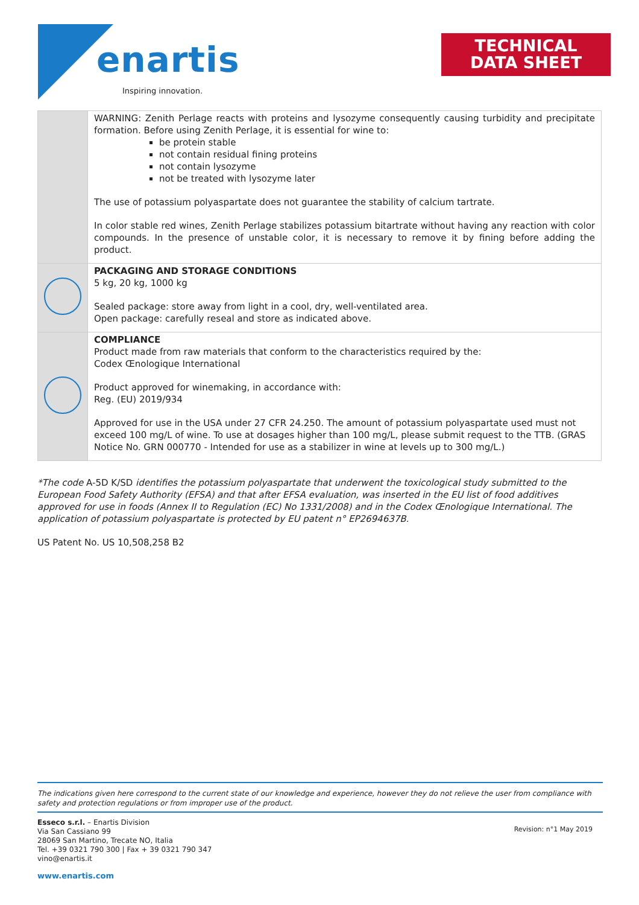enartis
Inspiring innovation.
TECHNICAL
DATA SHEET
| | WARNING: Zenith Perlage reacts with proteins and lysozyme consequently causing turbidity and precipitate formation. Before using Zenith Perlage, it is essential for wine to: be protein stable not contain residual fining proteins not contain lysozyme not be treated with lysozyme later The use of potassium polyaspartate does not guarantee the stability of calcium tartrate. In color stable red wines, Zenith Perlage stabilizes potassium bitartrate without having any reaction with color compounds. In the presence of unstable color, it is necessary to remove it by fining before adding the product. |
| | PACKAGING AND STORAGE CONDITIONS 5 kg, 20 kg, 1000 kg Sealed package: store away from light in a cool, dry, well-ventilated area. Open package: carefully reseal and store as indicated above. |
| | COMPLIANCE Product made from raw materials that conform to the characteristics required by the: Codex Œnologique International Product approved for winemaking, in accordance with: Reg. (EU) 2019/934 Approved for use in the USA under 27 CFR 24.250. The amount of potassium polyaspartate used must not exceed 100 mg/L of wine. To use at dosages higher than 100 mg/L, please submit request to the TTB. (GRAS Notice No. GRN 000770 - Intended for use as a stabilizer in wine at levels up to 300 mg/L.) |
*The code A-5D K/SD identifies the potassium polyaspartate that underwent the toxicological study submitted to the European Food Safety Authority (EFSA) and that after EFSA evaluation, was inserted in the EU list of food additives approved for use in foods (Annex II to Regulation (EC) No 1331/2008) and in the Codex Œnologique International. The application of potassium polyaspartate is protected by EU patent n° EP2694637B.
US Patent No. US 10,508,258 B2
The indications given here correspond to the current state of our knowledge and experience, however they do not relieve the user from compliance with safety and protection regulations or from improper use of the product.
Esseco s.r.l. – Enartis Division
Via San Cassiano 99
28069 San Martino, Trecate NO, Italia
Tel. +39 0321 790 300 | Fax + 39 0321 790 347
vino@enartis.it
Revision: n°1 May 2019
www.enartis.com